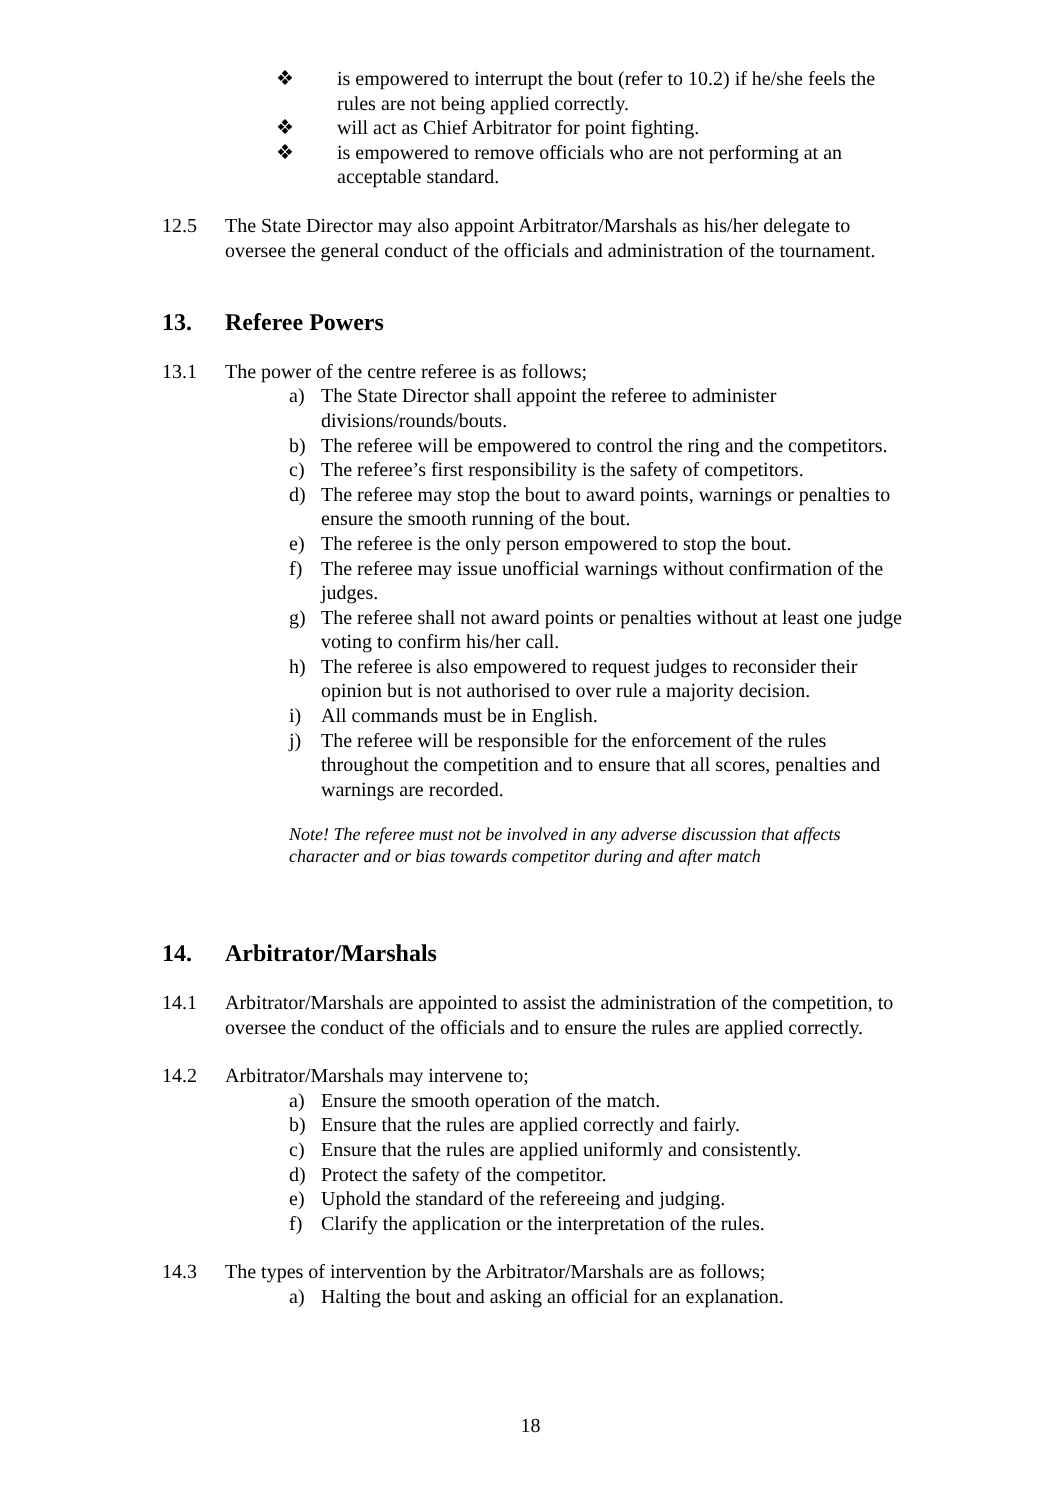❖ is empowered to interrupt the bout (refer to 10.2) if he/she feels the rules are not being applied correctly.
❖ will act as Chief Arbitrator for point fighting.
❖ is empowered to remove officials who are not performing at an acceptable standard.
12.5 The State Director may also appoint Arbitrator/Marshals as his/her delegate to oversee the general conduct of the officials and administration of the tournament.
13. Referee Powers
13.1 The power of the centre referee is as follows;
a) The State Director shall appoint the referee to administer divisions/rounds/bouts.
b) The referee will be empowered to control the ring and the competitors.
c) The referee’s first responsibility is the safety of competitors.
d) The referee may stop the bout to award points, warnings or penalties to ensure the smooth running of the bout.
e) The referee is the only person empowered to stop the bout.
f) The referee may issue unofficial warnings without confirmation of the judges.
g) The referee shall not award points or penalties without at least one judge voting to confirm his/her call.
h) The referee is also empowered to request judges to reconsider their opinion but is not authorised to over rule a majority decision.
i) All commands must be in English.
j) The referee will be responsible for the enforcement of the rules throughout the competition and to ensure that all scores, penalties and warnings are recorded.
Note! The referee must not be involved in any adverse discussion that affects character and or bias towards competitor during and after match
14. Arbitrator/Marshals
14.1 Arbitrator/Marshals are appointed to assist the administration of the competition, to oversee the conduct of the officials and to ensure the rules are applied correctly.
14.2 Arbitrator/Marshals may intervene to;
a) Ensure the smooth operation of the match.
b) Ensure that the rules are applied correctly and fairly.
c) Ensure that the rules are applied uniformly and consistently.
d) Protect the safety of the competitor.
e) Uphold the standard of the refereeing and judging.
f) Clarify the application or the interpretation of the rules.
14.3 The types of intervention by the Arbitrator/Marshals are as follows;
a) Halting the bout and asking an official for an explanation.
18